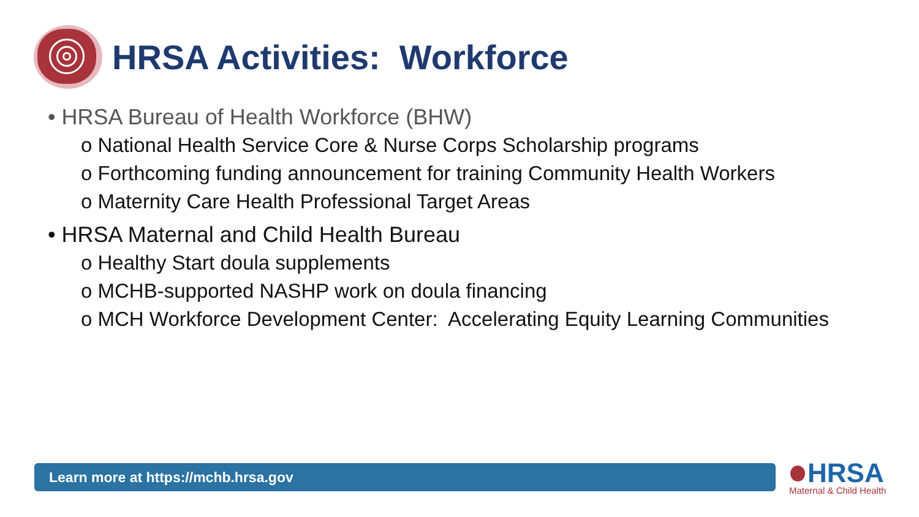HRSA Activities: Workforce
• HRSA Bureau of Health Workforce (BHW)
o National Health Service Core & Nurse Corps Scholarship programs
o Forthcoming funding announcement for training Community Health Workers
o Maternity Care Health Professional Target Areas
• HRSA Maternal and Child Health Bureau
o Healthy Start doula supplements
o MCHB-supported NASHP work on doula financing
o MCH Workforce Development Center: Accelerating Equity Learning Communities
Learn more at https://mchb.hrsa.gov
HRSA
Maternal & Child Health